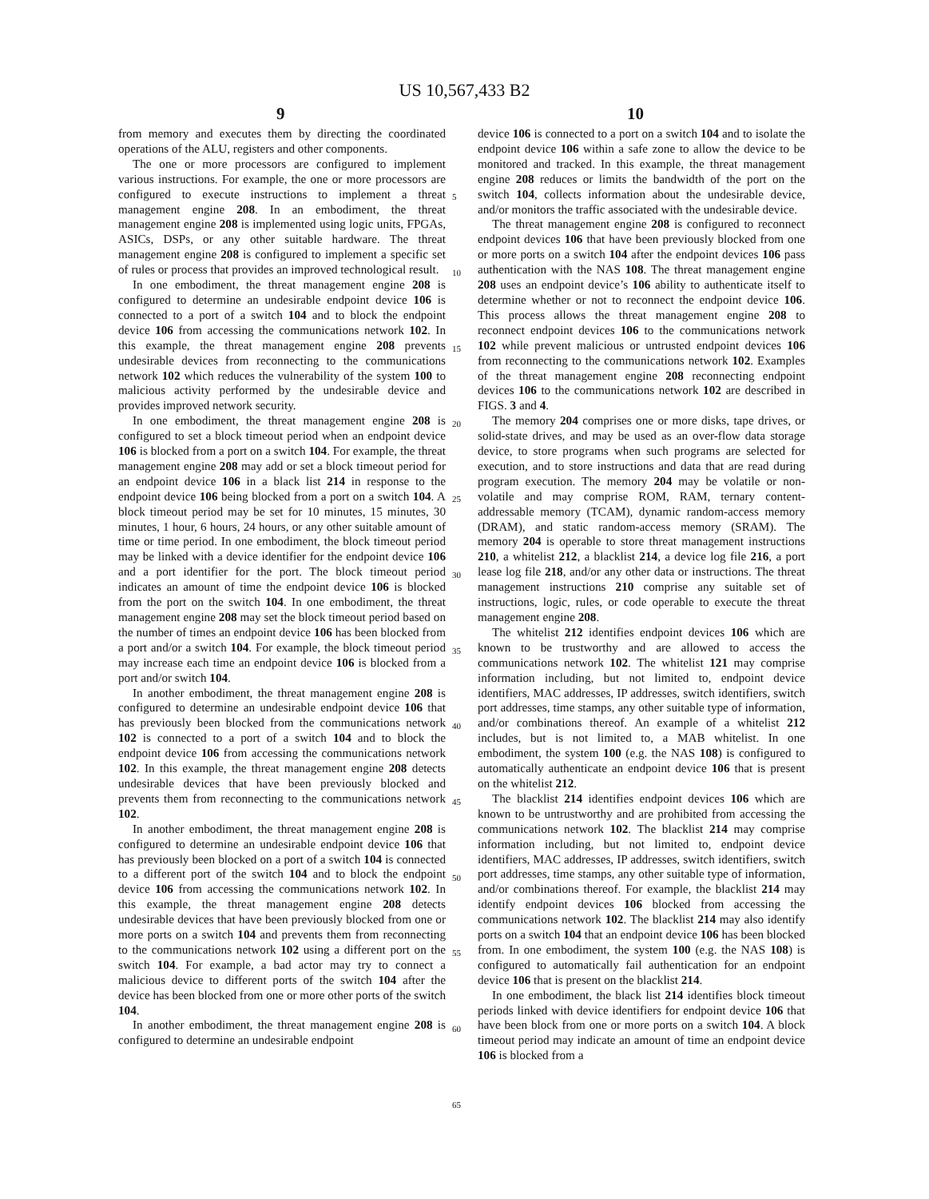US 10,567,433 B2
9 10
from memory and executes them by directing the coordinated operations of the ALU, registers and other components.
The one or more processors are configured to implement various instructions. For example, the one or more processors are configured to execute instructions to implement a threat management engine 208. In an embodiment, the threat management engine 208 is implemented using logic units, FPGAs, ASICs, DSPs, or any other suitable hardware. The threat management engine 208 is configured to implement a specific set of rules or process that provides an improved technological result.
In one embodiment, the threat management engine 208 is configured to determine an undesirable endpoint device 106 is connected to a port of a switch 104 and to block the endpoint device 106 from accessing the communications network 102. In this example, the threat management engine 208 prevents undesirable devices from reconnecting to the communications network 102 which reduces the vulnerability of the system 100 to malicious activity performed by the undesirable device and provides improved network security.
In one embodiment, the threat management engine 208 is configured to set a block timeout period when an endpoint device 106 is blocked from a port on a switch 104. For example, the threat management engine 208 may add or set a block timeout period for an endpoint device 106 in a black list 214 in response to the endpoint device 106 being blocked from a port on a switch 104. A block timeout period may be set for 10 minutes, 15 minutes, 30 minutes, 1 hour, 6 hours, 24 hours, or any other suitable amount of time or time period. In one embodiment, the block timeout period may be linked with a device identifier for the endpoint device 106 and a port identifier for the port. The block timeout period indicates an amount of time the endpoint device 106 is blocked from the port on the switch 104. In one embodiment, the threat management engine 208 may set the block timeout period based on the number of times an endpoint device 106 has been blocked from a port and/or a switch 104. For example, the block timeout period may increase each time an endpoint device 106 is blocked from a port and/or switch 104.
In another embodiment, the threat management engine 208 is configured to determine an undesirable endpoint device 106 that has previously been blocked from the communications network 102 is connected to a port of a switch 104 and to block the endpoint device 106 from accessing the communications network 102. In this example, the threat management engine 208 detects undesirable devices that have been previously blocked and prevents them from reconnecting to the communications network 102.
In another embodiment, the threat management engine 208 is configured to determine an undesirable endpoint device 106 that has previously been blocked on a port of a switch 104 is connected to a different port of the switch 104 and to block the endpoint device 106 from accessing the communications network 102. In this example, the threat management engine 208 detects undesirable devices that have been previously blocked from one or more ports on a switch 104 and prevents them from reconnecting to the communications network 102 using a different port on the switch 104. For example, a bad actor may try to connect a malicious device to different ports of the switch 104 after the device has been blocked from one or more other ports of the switch 104.
In another embodiment, the threat management engine 208 is configured to determine an undesirable endpoint
device 106 is connected to a port on a switch 104 and to isolate the endpoint device 106 within a safe zone to allow the device to be monitored and tracked. In this example, the threat management engine 208 reduces or limits the bandwidth of the port on the switch 104, collects information about the undesirable device, and/or monitors the traffic associated with the undesirable device.
The threat management engine 208 is configured to reconnect endpoint devices 106 that have been previously blocked from one or more ports on a switch 104 after the endpoint devices 106 pass authentication with the NAS 108. The threat management engine 208 uses an endpoint device’s 106 ability to authenticate itself to determine whether or not to reconnect the endpoint device 106. This process allows the threat management engine 208 to reconnect endpoint devices 106 to the communications network 102 while prevent malicious or untrusted endpoint devices 106 from reconnecting to the communications network 102. Examples of the threat management engine 208 reconnecting endpoint devices 106 to the communications network 102 are described in FIGS. 3 and 4.
The memory 204 comprises one or more disks, tape drives, or solid-state drives, and may be used as an over-flow data storage device, to store programs when such programs are selected for execution, and to store instructions and data that are read during program execution. The memory 204 may be volatile or non-volatile and may comprise ROM, RAM, ternary content-addressable memory (TCAM), dynamic random-access memory (DRAM), and static random-access memory (SRAM). The memory 204 is operable to store threat management instructions 210, a whitelist 212, a blacklist 214, a device log file 216, a port lease log file 218, and/or any other data or instructions. The threat management instructions 210 comprise any suitable set of instructions, logic, rules, or code operable to execute the threat management engine 208.
The whitelist 212 identifies endpoint devices 106 which are known to be trustworthy and are allowed to access the communications network 102. The whitelist 121 may comprise information including, but not limited to, endpoint device identifiers, MAC addresses, IP addresses, switch identifiers, switch port addresses, time stamps, any other suitable type of information, and/or combinations thereof. An example of a whitelist 212 includes, but is not limited to, a MAB whitelist. In one embodiment, the system 100 (e.g. the NAS 108) is configured to automatically authenticate an endpoint device 106 that is present on the whitelist 212.
The blacklist 214 identifies endpoint devices 106 which are known to be untrustworthy and are prohibited from accessing the communications network 102. The blacklist 214 may comprise information including, but not limited to, endpoint device identifiers, MAC addresses, IP addresses, switch identifiers, switch port addresses, time stamps, any other suitable type of information, and/or combinations thereof. For example, the blacklist 214 may identify endpoint devices 106 blocked from accessing the communications network 102. The blacklist 214 may also identify ports on a switch 104 that an endpoint device 106 has been blocked from. In one embodiment, the system 100 (e.g. the NAS 108) is configured to automatically fail authentication for an endpoint device 106 that is present on the blacklist 214.
In one embodiment, the black list 214 identifies block timeout periods linked with device identifiers for endpoint device 106 that have been block from one or more ports on a switch 104. A block timeout period may indicate an amount of time an endpoint device 106 is blocked from a
5
10
15
20
25
30
35
40
45
50
55
60
65